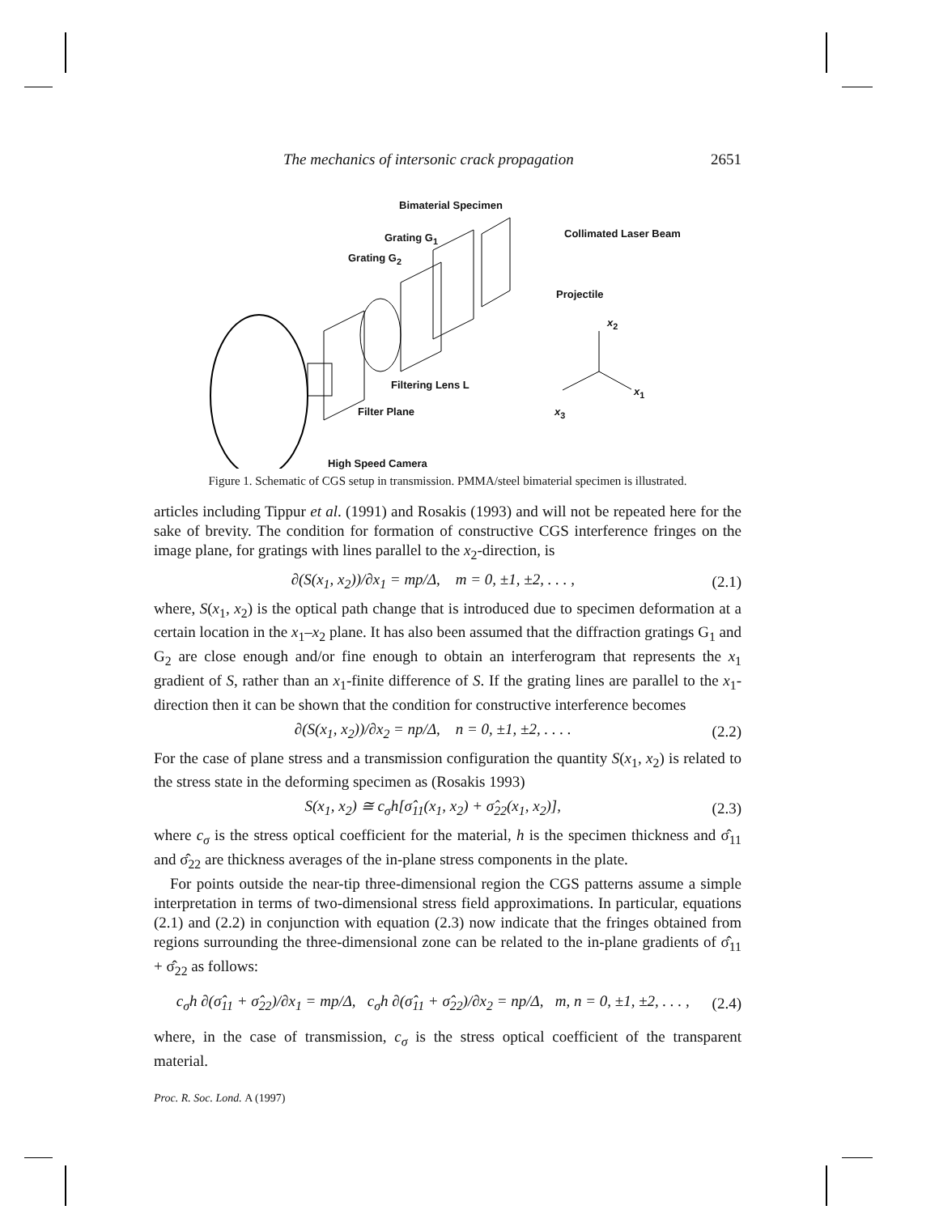The mechanics of intersonic crack propagation 2651
Bimaterial Specimen
Grating G<sub>1</sub>
Grating G<sub>2</sub>
Collimated Laser Beam
Projectile
x<sub>2</sub>
x<sub>1</sub>
x<sub>3</sub>
Filtering Lens L
Filter Plane
High Speed Camera
Figure 1. Schematic of CGS setup in transmission. PMMA/steel bimaterial specimen is illustrated.
articles including Tippur et al. (1991) and Rosakis (1993) and will not be repeated here for the sake of brevity. The condition for formation of constructive CGS interference fringes on the image plane, for gratings with lines parallel to the x<sub>2</sub>-direction, is
∂(S(x<sub>1</sub>, x<sub>2</sub>))/∂x<sub>1</sub> = mp/Δ, m = 0, ±1, ±2, . . . , (2.1)
where, S(x<sub>1</sub>, x<sub>2</sub>) is the optical path change that is introduced due to specimen deformation at a certain location in the x<sub>1</sub>–x<sub>2</sub> plane. It has also been assumed that the diffraction gratings G<sub>1</sub> and G<sub>2</sub> are close enough and/or fine enough to obtain an interferogram that represents the x<sub>1</sub> gradient of S, rather than an x<sub>1</sub>-finite difference of S. If the grating lines are parallel to the x<sub>1</sub>-direction then it can be shown that the condition for constructive interference becomes
∂(S(x<sub>1</sub>, x<sub>2</sub>))/∂x<sub>2</sub> = np/Δ, n = 0, ±1, ±2, . . . . (2.2)
For the case of plane stress and a transmission configuration the quantity S(x<sub>1</sub>, x<sub>2</sub>) is related to the stress state in the deforming specimen as (Rosakis 1993)
S(x<sub>1</sub>, x<sub>2</sub>) ≅ c<sub>σ</sub>h[σ̂<sub>11</sub>(x<sub>1</sub>, x<sub>2</sub>) + σ̂<sub>22</sub>(x<sub>1</sub>, x<sub>2</sub>)], (2.3)
where c<sub>σ</sub> is the stress optical coefficient for the material, h is the specimen thickness and σ̂<sub>11</sub> and σ̂<sub>22</sub> are thickness averages of the in-plane stress components in the plate.
For points outside the near-tip three-dimensional region the CGS patterns assume a simple interpretation in terms of two-dimensional stress field approximations. In particular, equations (2.1) and (2.2) in conjunction with equation (2.3) now indicate that the fringes obtained from regions surrounding the three-dimensional zone can be related to the in-plane gradients of σ̂<sub>11</sub> + σ̂<sub>22</sub> as follows:
c<sub>σ</sub>h ∂(σ̂<sub>11</sub> + σ̂<sub>22</sub>)/∂x<sub>1</sub> = mp/Δ, c<sub>σ</sub>h ∂(σ̂<sub>11</sub> + σ̂<sub>22</sub>)/∂x<sub>2</sub> = np/Δ, m, n = 0, ±1, ±2, . . . , (2.4)
where, in the case of transmission, c<sub>σ</sub> is the stress optical coefficient of the transparent material.
Proc. R. Soc. Lond. A (1997)